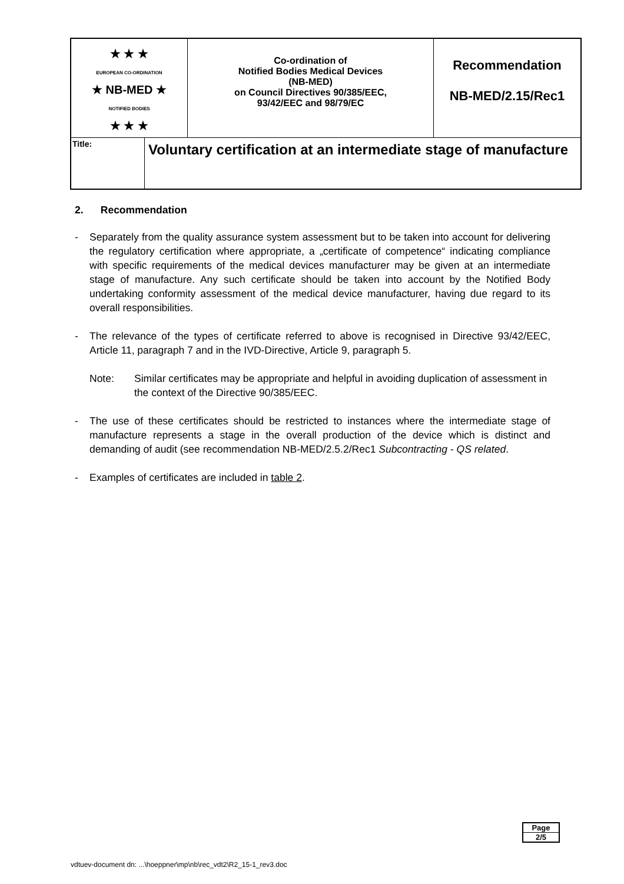| ★ ★ ★ EUROPEAN CO-ORDINATION ★ NB-MED ★ NOTIFIED BODIES ★ ★ ★ | Co-ordination of Notified Bodies Medical Devices (NB-MED) on Council Directives 90/385/EEC, 93/42/EEC and 98/79/EC | Recommendation NB-MED/2.15/Rec1 |
| Title: Voluntary certification at an intermediate stage of manufacture | | |
2. Recommendation
- Separately from the quality assurance system assessment but to be taken into account for delivering the regulatory certification where appropriate, a „certificate of competence“ indicating compliance with specific requirements of the medical devices manufacturer may be given at an intermediate stage of manufacture. Any such certificate should be taken into account by the Notified Body undertaking conformity assessment of the medical device manufacturer, having due regard to its overall responsibilities.
- The relevance of the types of certificate referred to above is recognised in Directive 93/42/EEC, Article 11, paragraph 7 and in the IVD-Directive, Article 9, paragraph 5.
Note: Similar certificates may be appropriate and helpful in avoiding duplication of assessment in the context of the Directive 90/385/EEC.
- The use of these certificates should be restricted to instances where the intermediate stage of manufacture represents a stage in the overall production of the device which is distinct and demanding of audit (see recommendation NB-MED/2.5.2/Rec1 Subcontracting - QS related.
- Examples of certificates are included in table 2.
Page
2/5
vdtuev-document dn: ...\hoeppner\mp\nb\rec_vdt2\R2_15-1_rev3.doc